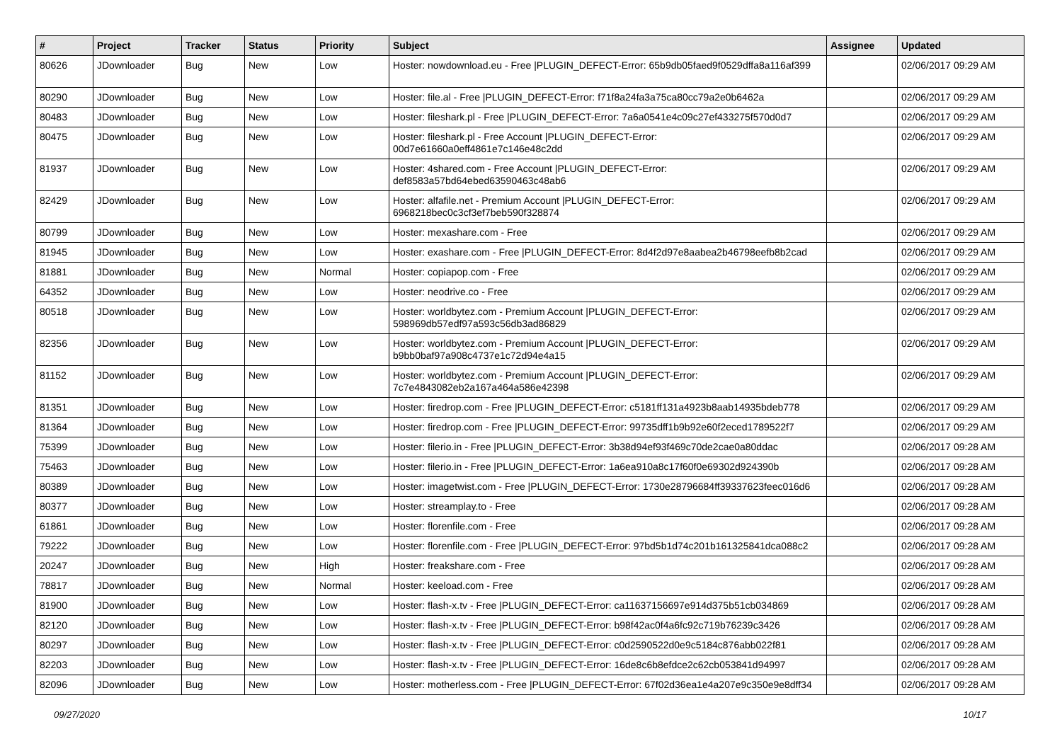| # | Project | Tracker | Status | Priority | Subject | Assignee | Updated |
| --- | --- | --- | --- | --- | --- | --- | --- |
| 80626 | JDownloader | Bug | New | Low | Hoster: nowdownload.eu - Free /PLUGIN_DEFECT-Error: 65b9db05faed9f0529dffa8a116af399 | | 02/06/2017 09:29 AM |
| 80290 | JDownloader | Bug | New | Low | Hoster: file.al - Free /PLUGIN_DEFECT-Error: f71f8a24fa3a75ca80cc79a2e0b6462a | | 02/06/2017 09:29 AM |
| 80483 | JDownloader | Bug | New | Low | Hoster: fileshark.pl - Free /PLUGIN_DEFECT-Error: 7a6a0541e4c09c27ef433275f570d0d7 | | 02/06/2017 09:29 AM |
| 80475 | JDownloader | Bug | New | Low | Hoster: fileshark.pl - Free Account /PLUGIN_DEFECT-Error: 00d7e61660a0eff4861e7c146e48c2dd | | 02/06/2017 09:29 AM |
| 81937 | JDownloader | Bug | New | Low | Hoster: 4shared.com - Free Account /PLUGIN_DEFECT-Error: def8583a57bd64ebed63590463c48ab6 | | 02/06/2017 09:29 AM |
| 82429 | JDownloader | Bug | New | Low | Hoster: alfafile.net - Premium Account /PLUGIN_DEFECT-Error: 6968218bec0c3cf3ef7beb590f328874 | | 02/06/2017 09:29 AM |
| 80799 | JDownloader | Bug | New | Low | Hoster: mexashare.com - Free | | 02/06/2017 09:29 AM |
| 81945 | JDownloader | Bug | New | Low | Hoster: exashare.com - Free /PLUGIN_DEFECT-Error: 8d4f2d97e8aabea2b46798eefb8b2cad | | 02/06/2017 09:29 AM |
| 81881 | JDownloader | Bug | New | Normal | Hoster: copiapop.com - Free | | 02/06/2017 09:29 AM |
| 64352 | JDownloader | Bug | New | Low | Hoster: neodrive.co - Free | | 02/06/2017 09:29 AM |
| 80518 | JDownloader | Bug | New | Low | Hoster: worldbytez.com - Premium Account /PLUGIN_DEFECT-Error: 598969db57edf97a593c56db3ad86829 | | 02/06/2017 09:29 AM |
| 82356 | JDownloader | Bug | New | Low | Hoster: worldbytez.com - Premium Account /PLUGIN_DEFECT-Error: b9bb0baf97a908c4737e1c72d94e4a15 | | 02/06/2017 09:29 AM |
| 81152 | JDownloader | Bug | New | Low | Hoster: worldbytez.com - Premium Account /PLUGIN_DEFECT-Error: 7c7e4843082eb2a167a464a586e42398 | | 02/06/2017 09:29 AM |
| 81351 | JDownloader | Bug | New | Low | Hoster: firedrop.com - Free /PLUGIN_DEFECT-Error: c5181ff131a4923b8aab14935bdeb778 | | 02/06/2017 09:29 AM |
| 81364 | JDownloader | Bug | New | Low | Hoster: firedrop.com - Free /PLUGIN_DEFECT-Error: 99735dff1b9b92e60f2eced1789522f7 | | 02/06/2017 09:29 AM |
| 75399 | JDownloader | Bug | New | Low | Hoster: filerio.in - Free /PLUGIN_DEFECT-Error: 3b38d94ef93f469c70de2cae0a80ddac | | 02/06/2017 09:28 AM |
| 75463 | JDownloader | Bug | New | Low | Hoster: filerio.in - Free /PLUGIN_DEFECT-Error: 1a6ea910a8c17f60f0e69302d924390b | | 02/06/2017 09:28 AM |
| 80389 | JDownloader | Bug | New | Low | Hoster: imagetwist.com - Free /PLUGIN_DEFECT-Error: 1730e28796684ff39337623feec016d6 | | 02/06/2017 09:28 AM |
| 80377 | JDownloader | Bug | New | Low | Hoster: streamplay.to - Free | | 02/06/2017 09:28 AM |
| 61861 | JDownloader | Bug | New | Low | Hoster: florenfile.com - Free | | 02/06/2017 09:28 AM |
| 79222 | JDownloader | Bug | New | Low | Hoster: florenfile.com - Free /PLUGIN_DEFECT-Error: 97bd5b1d74c201b161325841dca088c2 | | 02/06/2017 09:28 AM |
| 20247 | JDownloader | Bug | New | High | Hoster: freakshare.com - Free | | 02/06/2017 09:28 AM |
| 78817 | JDownloader | Bug | New | Normal | Hoster: keeload.com - Free | | 02/06/2017 09:28 AM |
| 81900 | JDownloader | Bug | New | Low | Hoster: flash-x.tv - Free /PLUGIN_DEFECT-Error: ca11637156697e914d375b51cb034869 | | 02/06/2017 09:28 AM |
| 82120 | JDownloader | Bug | New | Low | Hoster: flash-x.tv - Free /PLUGIN_DEFECT-Error: b98f42ac0f4a6fc92c719b76239c3426 | | 02/06/2017 09:28 AM |
| 80297 | JDownloader | Bug | New | Low | Hoster: flash-x.tv - Free /PLUGIN_DEFECT-Error: c0d2590522d0e9c5184c876abb022f81 | | 02/06/2017 09:28 AM |
| 82203 | JDownloader | Bug | New | Low | Hoster: flash-x.tv - Free /PLUGIN_DEFECT-Error: 16de8c6b8efdce2c62cb053841d94997 | | 02/06/2017 09:28 AM |
| 82096 | JDownloader | Bug | New | Low | Hoster: motherless.com - Free /PLUGIN_DEFECT-Error: 67f02d36ea1e4a207e9c350e9e8dff34 | | 02/06/2017 09:28 AM |
09/27/2020 10/17